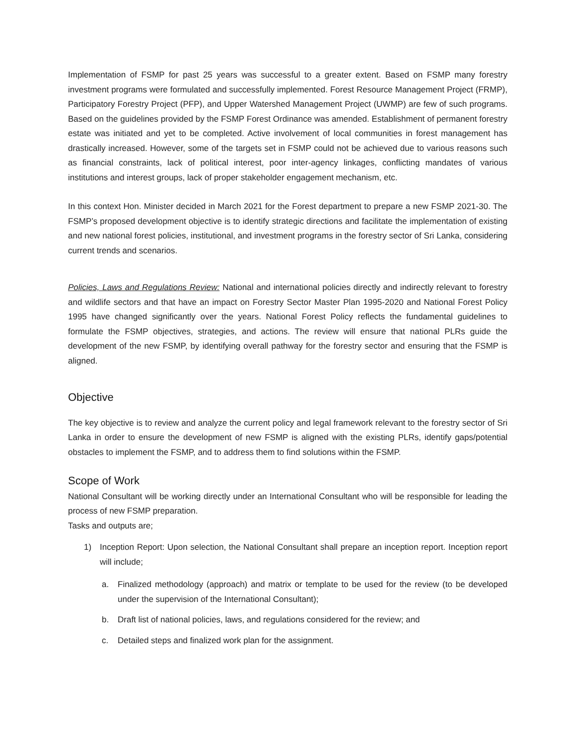Implementation of FSMP for past 25 years was successful to a greater extent. Based on FSMP many forestry investment programs were formulated and successfully implemented. Forest Resource Management Project (FRMP), Participatory Forestry Project (PFP), and Upper Watershed Management Project (UWMP) are few of such programs. Based on the guidelines provided by the FSMP Forest Ordinance was amended. Establishment of permanent forestry estate was initiated and yet to be completed. Active involvement of local communities in forest management has drastically increased. However, some of the targets set in FSMP could not be achieved due to various reasons such as financial constraints, lack of political interest, poor inter-agency linkages, conflicting mandates of various institutions and interest groups, lack of proper stakeholder engagement mechanism, etc.
In this context Hon. Minister decided in March 2021 for the Forest department to prepare a new FSMP 2021-30. The FSMP’s proposed development objective is to identify strategic directions and facilitate the implementation of existing and new national forest policies, institutional, and investment programs in the forestry sector of Sri Lanka, considering current trends and scenarios.
Policies, Laws and Regulations Review: National and international policies directly and indirectly relevant to forestry and wildlife sectors and that have an impact on Forestry Sector Master Plan 1995-2020 and National Forest Policy 1995 have changed significantly over the years. National Forest Policy reflects the fundamental guidelines to formulate the FSMP objectives, strategies, and actions. The review will ensure that national PLRs guide the development of the new FSMP, by identifying overall pathway for the forestry sector and ensuring that the FSMP is aligned.
Objective
The key objective is to review and analyze the current policy and legal framework relevant to the forestry sector of Sri Lanka in order to ensure the development of new FSMP is aligned with the existing PLRs, identify gaps/potential obstacles to implement the FSMP, and to address them to find solutions within the FSMP.
Scope of Work
National Consultant will be working directly under an International Consultant who will be responsible for leading the process of new FSMP preparation.
Tasks and outputs are;
1) Inception Report: Upon selection, the National Consultant shall prepare an inception report. Inception report will include;
a. Finalized methodology (approach) and matrix or template to be used for the review (to be developed under the supervision of the International Consultant);
b. Draft list of national policies, laws, and regulations considered for the review; and
c. Detailed steps and finalized work plan for the assignment.